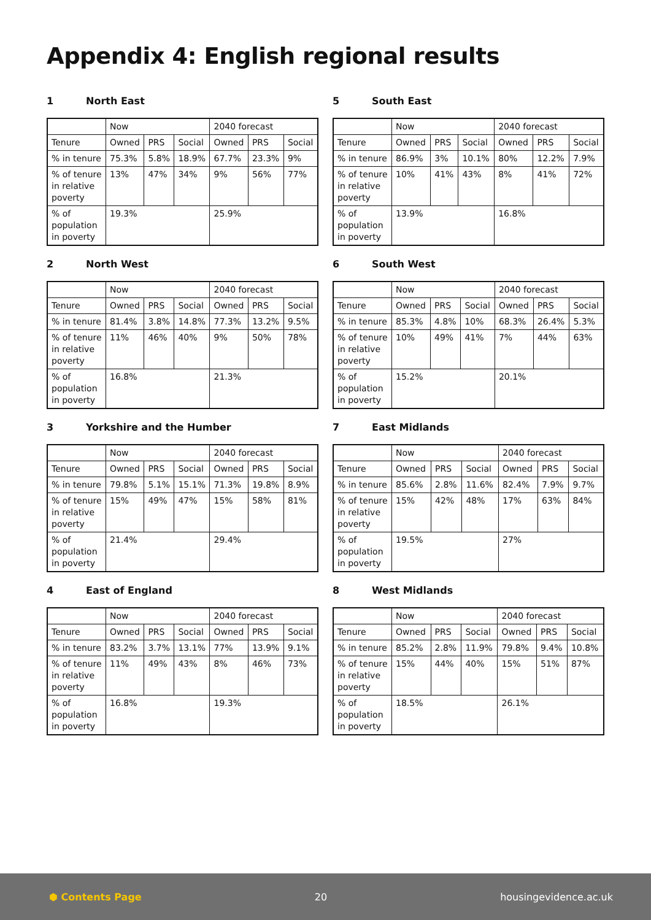Appendix 4: English regional results
1 North East
| | Now | | | 2040 forecast | | |
| Tenure | Owned | PRS | Social | Owned | PRS | Social |
| % in tenure | 75.3% | 5.8% | 18.9% | 67.7% | 23.3% | 9% |
| % of tenure in relative poverty | 13% | 47% | 34% | 9% | 56% | 77% |
| % of population in poverty | 19.3% | | | 25.9% | | |
2 North West
| | Now | | | 2040 forecast | | |
| Tenure | Owned | PRS | Social | Owned | PRS | Social |
| % in tenure | 81.4% | 3.8% | 14.8% | 77.3% | 13.2% | 9.5% |
| % of tenure in relative poverty | 11% | 46% | 40% | 9% | 50% | 78% |
| % of population in poverty | 16.8% | | | 21.3% | | |
3 Yorkshire and the Humber
| | Now | | | 2040 forecast | | |
| Tenure | Owned | PRS | Social | Owned | PRS | Social |
| % in tenure | 79.8% | 5.1% | 15.1% | 71.3% | 19.8% | 8.9% |
| % of tenure in relative poverty | 15% | 49% | 47% | 15% | 58% | 81% |
| % of population in poverty | 21.4% | | | 29.4% | | |
4 East of England
| | Now | | | 2040 forecast | | |
| Tenure | Owned | PRS | Social | Owned | PRS | Social |
| % in tenure | 83.2% | 3.7% | 13.1% | 77% | 13.9% | 9.1% |
| % of tenure in relative poverty | 11% | 49% | 43% | 8% | 46% | 73% |
| % of population in poverty | 16.8% | | | 19.3% | | |
5 South East
| | Now | | | 2040 forecast | | |
| Tenure | Owned | PRS | Social | Owned | PRS | Social |
| % in tenure | 86.9% | 3% | 10.1% | 80% | 12.2% | 7.9% |
| % of tenure in relative poverty | 10% | 41% | 43% | 8% | 41% | 72% |
| % of population in poverty | 13.9% | | | 16.8% | | |
6 South West
| | Now | | | 2040 forecast | | |
| Tenure | Owned | PRS | Social | Owned | PRS | Social |
| % in tenure | 85.3% | 4.8% | 10% | 68.3% | 26.4% | 5.3% |
| % of tenure in relative poverty | 10% | 49% | 41% | 7% | 44% | 63% |
| % of population in poverty | 15.2% | | | 20.1% | | |
7 East Midlands
| | Now | | | 2040 forecast | | |
| Tenure | Owned | PRS | Social | Owned | PRS | Social |
| % in tenure | 85.6% | 2.8% | 11.6% | 82.4% | 7.9% | 9.7% |
| % of tenure in relative poverty | 15% | 42% | 48% | 17% | 63% | 84% |
| % of population in poverty | 19.5% | | | 27% | | |
8 West Midlands
| | Now | | | 2040 forecast | | |
| Tenure | Owned | PRS | Social | Owned | PRS | Social |
| % in tenure | 85.2% | 2.8% | 11.9% | 79.8% | 9.4% | 10.8% |
| % of tenure in relative poverty | 15% | 44% | 40% | 15% | 51% | 87% |
| % of population in poverty | 18.5% | | | 26.1% | | |
⬢ Contents Page 20 housingevidence.ac.uk